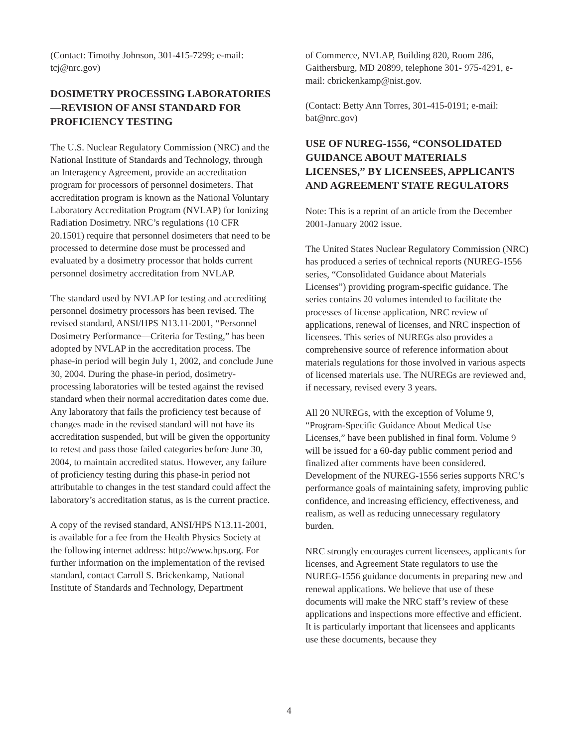(Contact: Timothy Johnson, 301-415-7299; e-mail: tcj@nrc.gov)
DOSIMETRY PROCESSING LABORATORIES—REVISION OF ANSI STANDARD FOR PROFICIENCY TESTING
The U.S. Nuclear Regulatory Commission (NRC) and the National Institute of Standards and Technology, through an Interagency Agreement, provide an accreditation program for processors of personnel dosimeters. That accreditation program is known as the National Voluntary Laboratory Accreditation Program (NVLAP) for Ionizing Radiation Dosimetry. NRC’s regulations (10 CFR 20.1501) require that personnel dosimeters that need to be processed to determine dose must be processed and evaluated by a dosimetry processor that holds current personnel dosimetry accreditation from NVLAP.
The standard used by NVLAP for testing and accrediting personnel dosimetry processors has been revised. The revised standard, ANSI/HPS N13.11-2001, “Personnel Dosimetry Performance—Criteria for Testing,” has been adopted by NVLAP in the accreditation process. The phase-in period will begin July 1, 2002, and conclude June 30, 2004. During the phase-in period, dosimetry-processing laboratories will be tested against the revised standard when their normal accreditation dates come due. Any laboratory that fails the proficiency test because of changes made in the revised standard will not have its accreditation suspended, but will be given the opportunity to retest and pass those failed categories before June 30, 2004, to maintain accredited status. However, any failure of proficiency testing during this phase-in period not attributable to changes in the test standard could affect the laboratory’s accreditation status, as is the current practice.
A copy of the revised standard, ANSI/HPS N13.11-2001, is available for a fee from the Health Physics Society at the following internet address: http://www.hps.org. For further information on the implementation of the revised standard, contact Carroll S. Brickenkamp, National Institute of Standards and Technology, Department
of Commerce, NVLAP, Building 820, Room 286, Gaithersburg, MD 20899, telephone 301- 975-4291, e-mail: cbrickenkamp@nist.gov.
(Contact: Betty Ann Torres, 301-415-0191; e-mail: bat@nrc.gov)
USE OF NUREG-1556, “CONSOLIDATED GUIDANCE ABOUT MATERIALS LICENSES,” BY LICENSEES, APPLICANTS AND AGREEMENT STATE REGULATORS
Note: This is a reprint of an article from the December 2001-January 2002 issue.
The United States Nuclear Regulatory Commission (NRC) has produced a series of technical reports (NUREG-1556 series, “Consolidated Guidance about Materials Licenses”) providing program-specific guidance. The series contains 20 volumes intended to facilitate the processes of license application, NRC review of applications, renewal of licenses, and NRC inspection of licensees. This series of NUREGs also provides a comprehensive source of reference information about materials regulations for those involved in various aspects of licensed materials use. The NUREGs are reviewed and, if necessary, revised every 3 years.
All 20 NUREGs, with the exception of Volume 9, “Program-Specific Guidance About Medical Use Licenses,” have been published in final form. Volume 9 will be issued for a 60-day public comment period and finalized after comments have been considered. Development of the NUREG-1556 series supports NRC’s performance goals of maintaining safety, improving public confidence, and increasing efficiency, effectiveness, and realism, as well as reducing unnecessary regulatory burden.
NRC strongly encourages current licensees, applicants for licenses, and Agreement State regulators to use the NUREG-1556 guidance documents in preparing new and renewal applications. We believe that use of these documents will make the NRC staff’s review of these applications and inspections more effective and efficient. It is particularly important that licensees and applicants use these documents, because they
4